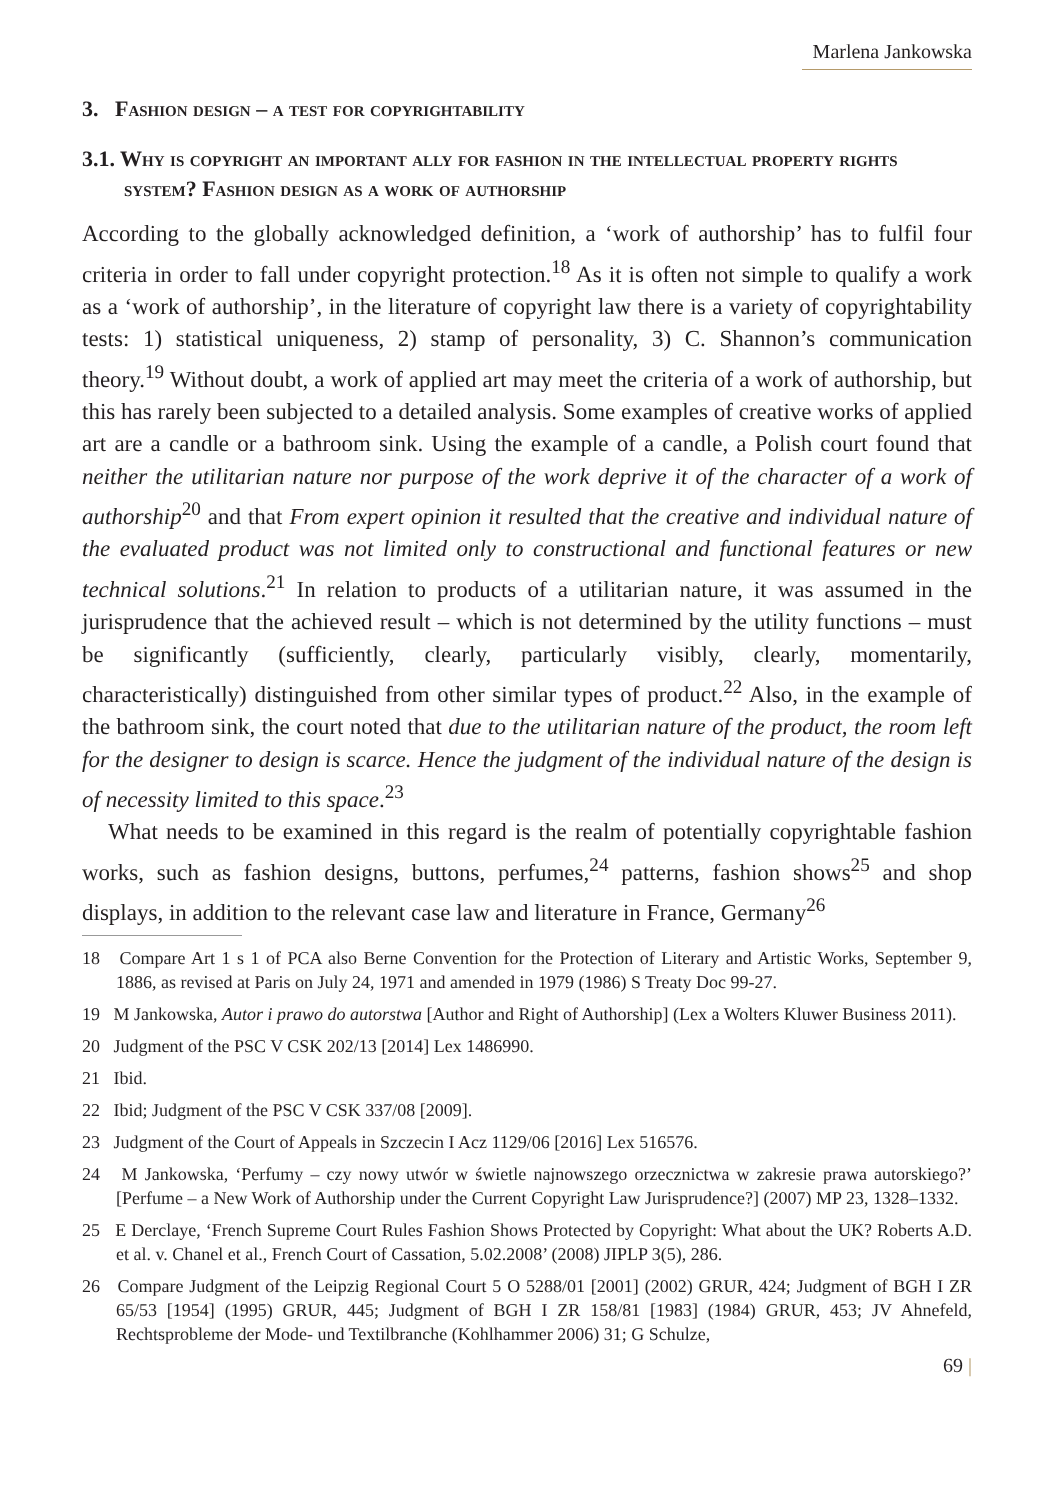Marlena Jankowska
3. Fashion design – a test for copyrightability
3.1. Why is copyright an important ally for fashion in the intellectual property rights system? Fashion design as a work of authorship
According to the globally acknowledged definition, a ‘work of authorship’ has to fulfil four criteria in order to fall under copyright protection.<sup>18</sup> As it is often not simple to qualify a work as a ‘work of authorship’, in the literature of copyright law there is a variety of copyrightability tests: 1) statistical uniqueness, 2) stamp of personality, 3) C. Shannon’s communication theory.<sup>19</sup> Without doubt, a work of applied art may meet the criteria of a work of authorship, but this has rarely been subjected to a detailed analysis. Some examples of creative works of applied art are a candle or a bathroom sink. Using the example of a candle, a Polish court found that neither the utilitarian nature nor purpose of the work deprive it of the character of a work of authorship<sup>20</sup> and that From expert opinion it resulted that the creative and individual nature of the evaluated product was not limited only to constructional and functional features or new technical solutions.<sup>21</sup> In relation to products of a utilitarian nature, it was assumed in the jurisprudence that the achieved result – which is not determined by the utility functions – must be significantly (sufficiently, clearly, particularly visibly, clearly, momentarily, characteristically) distinguished from other similar types of product.<sup>22</sup> Also, in the example of the bathroom sink, the court noted that due to the utilitarian nature of the product, the room left for the designer to design is scarce. Hence the judgment of the individual nature of the design is of necessity limited to this space.<sup>23</sup>
What needs to be examined in this regard is the realm of potentially copyrightable fashion works, such as fashion designs, buttons, perfumes,<sup>24</sup> patterns, fashion shows<sup>25</sup> and shop displays, in addition to the relevant case law and literature in France, Germany<sup>26</sup>
18 Compare Art 1 s 1 of PCA also Berne Convention for the Protection of Literary and Artistic Works, September 9, 1886, as revised at Paris on July 24, 1971 and amended in 1979 (1986) S Treaty Doc 99-27.
19 M Jankowska, Autor i prawo do autorstwa [Author and Right of Authorship] (Lex a Wolters Kluwer Business 2011).
20 Judgment of the PSC V CSK 202/13 [2014] Lex 1486990.
21 Ibid.
22 Ibid; Judgment of the PSC V CSK 337/08 [2009].
23 Judgment of the Court of Appeals in Szczecin I Acz 1129/06 [2016] Lex 516576.
24 M Jankowska, ‘Perfumy – czy nowy utwór w świetle najnowszego orzecznictwa w zakresie prawa autorskiego?’ [Perfume – a New Work of Authorship under the Current Copyright Law Jurisprudence?] (2007) MP 23, 1328–1332.
25 E Derclaye, ‘French Supreme Court Rules Fashion Shows Protected by Copyright: What about the UK? Roberts A.D. et al. v. Chanel et al., French Court of Cassation, 5.02.2008’ (2008) JIPLP 3(5), 286.
26 Compare Judgment of the Leipzig Regional Court 5 O 5288/01 [2001] (2002) GRUR, 424; Judgment of BGH I ZR 65/53 [1954] (1995) GRUR, 445; Judgment of BGH I ZR 158/81 [1983] (1984) GRUR, 453; JV Ahnefeld, Rechtsprobleme der Mode- und Textilbranche (Kohlhammer 2006) 31; G Schulze,
69 |